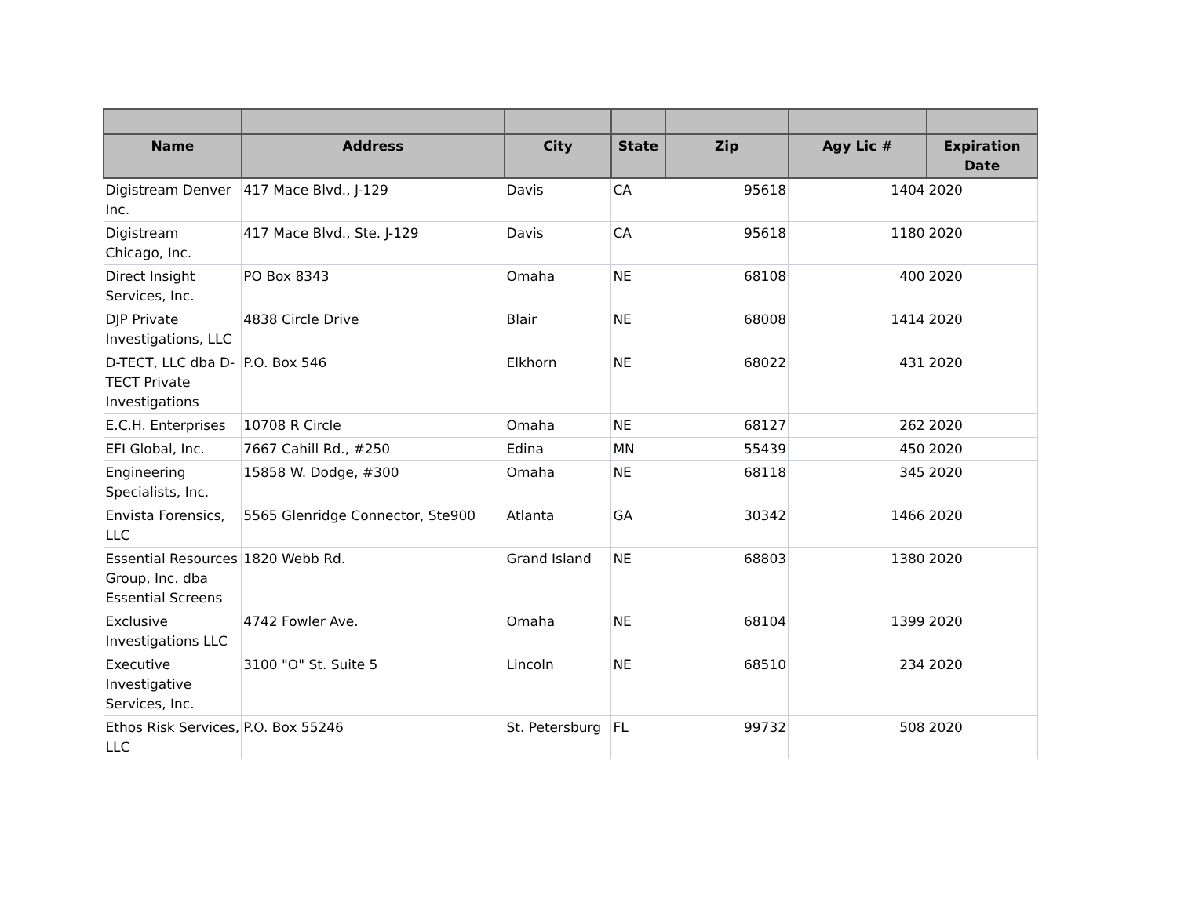| Name | Address | City | State | Zip | Agy Lic # | Expiration Date |
| --- | --- | --- | --- | --- | --- | --- |
| Digistream Denver Inc. | 417 Mace Blvd., J-129 | Davis | CA | 95618 | 1404 | 2020 |
| Digistream Chicago, Inc. | 417 Mace Blvd., Ste. J-129 | Davis | CA | 95618 | 1180 | 2020 |
| Direct Insight Services, Inc. | PO Box 8343 | Omaha | NE | 68108 | 400 | 2020 |
| DJP Private Investigations, LLC | 4838 Circle Drive | Blair | NE | 68008 | 1414 | 2020 |
| D-TECT, LLC dba D-TECT Private Investigations | P.O. Box 546 | Elkhorn | NE | 68022 | 431 | 2020 |
| E.C.H. Enterprises | 10708 R Circle | Omaha | NE | 68127 | 262 | 2020 |
| EFI Global, Inc. | 7667 Cahill Rd., #250 | Edina | MN | 55439 | 450 | 2020 |
| Engineering Specialists, Inc. | 15858 W. Dodge, #300 | Omaha | NE | 68118 | 345 | 2020 |
| Envista Forensics, LLC | 5565 Glenridge Connector, Ste900 | Atlanta | GA | 30342 | 1466 | 2020 |
| Essential Resources Group, Inc. dba Essential Screens | 1820 Webb Rd. | Grand Island | NE | 68803 | 1380 | 2020 |
| Exclusive Investigations LLC | 4742 Fowler Ave. | Omaha | NE | 68104 | 1399 | 2020 |
| Executive Investigative Services, Inc. | 3100 "O" St. Suite 5 | Lincoln | NE | 68510 | 234 | 2020 |
| Ethos Risk Services, LLC | P.O. Box 55246 | St. Petersburg | FL | 99732 | 508 | 2020 |